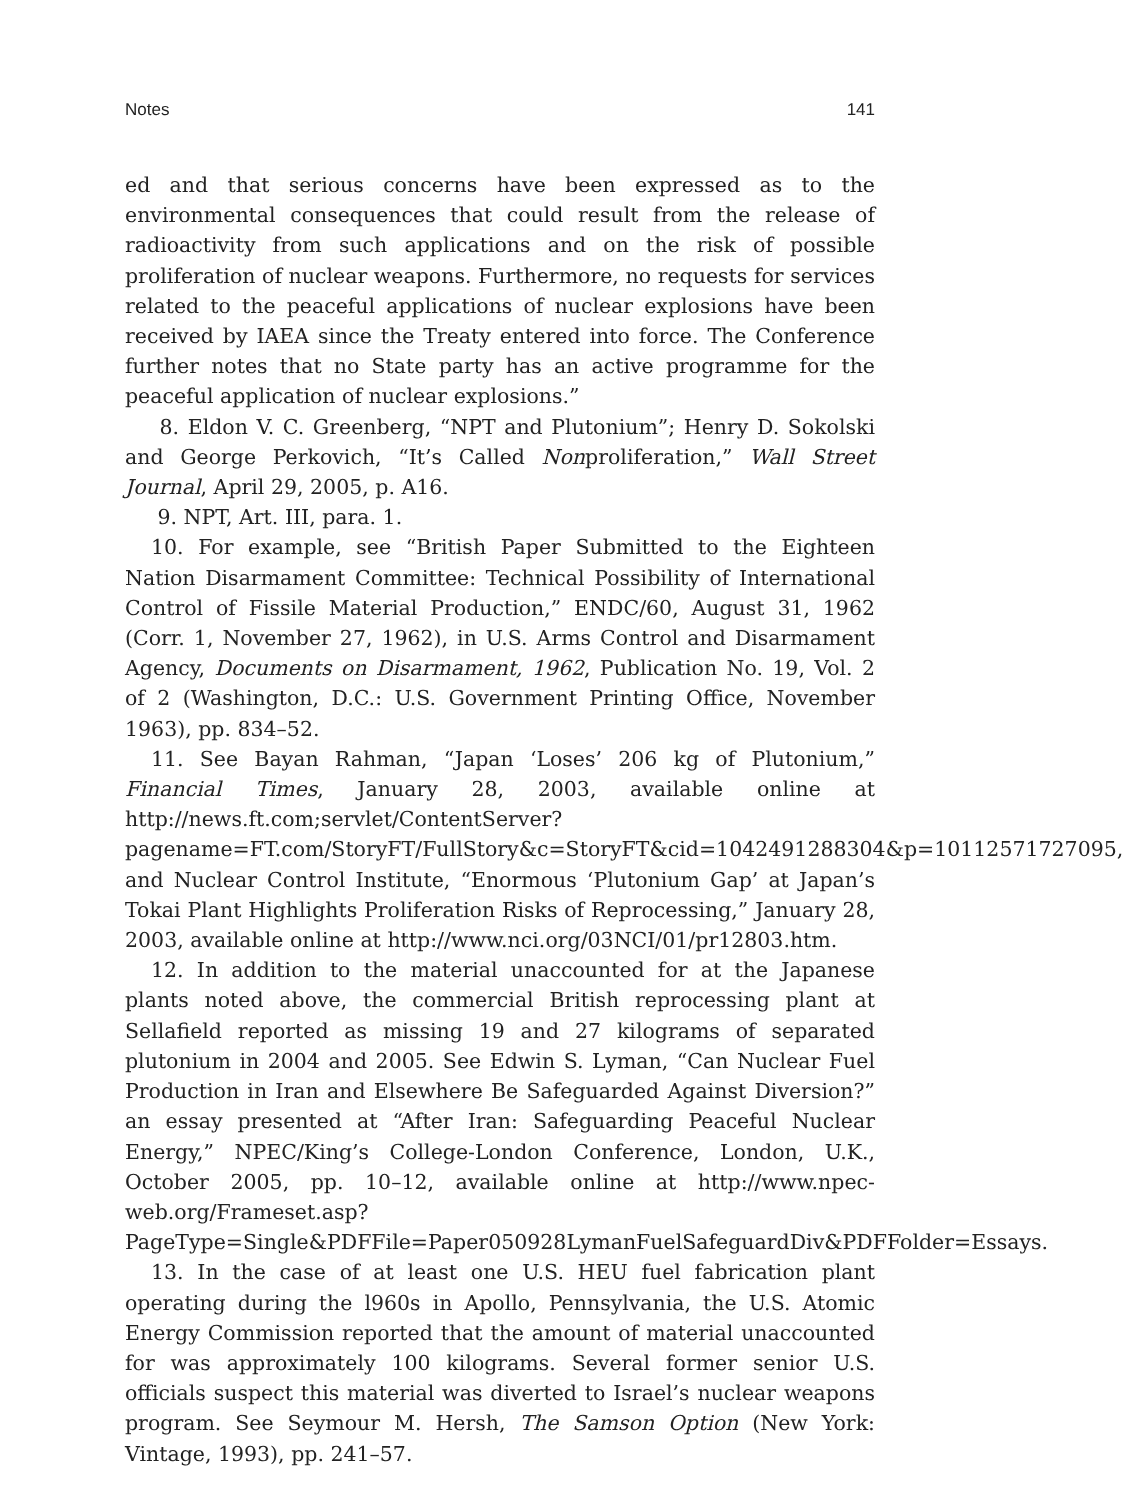Notes 141
ed and that serious concerns have been expressed as to the environmental consequences that could result from the release of radioactivity from such applications and on the risk of possible proliferation of nuclear weapons. Furthermore, no requests for services related to the peaceful applications of nuclear explosions have been received by IAEA since the Treaty entered into force. The Conference further notes that no State party has an active programme for the peaceful application of nuclear explosions.”
8. Eldon V. C. Greenberg, “NPT and Plutonium”; Henry D. Sokolski and George Perkovich, “It’s Called Nonproliferation,” Wall Street Journal, April 29, 2005, p. A16.
9. NPT, Art. III, para. 1.
10. For example, see “British Paper Submitted to the Eighteen Nation Disarmament Committee: Technical Possibility of International Control of Fissile Material Production,” ENDC/60, August 31, 1962 (Corr. 1, November 27, 1962), in U.S. Arms Control and Disarmament Agency, Documents on Disarmament, 1962, Publication No. 19, Vol. 2 of 2 (Washington, D.C.: U.S. Government Printing Office, November 1963), pp. 834–52.
11. See Bayan Rahman, “Japan ‘Loses’ 206 kg of Plutonium,” Financial Times, January 28, 2003, available online at http://news.ft.com;servlet/ContentServer?pagename=FT.com/StoryFT/FullStory&c=StoryFT&cid=1042491288304&p=10112571727095, and Nuclear Control Institute, “Enormous ‘Plutonium Gap’ at Japan’s Tokai Plant Highlights Proliferation Risks of Reprocessing,” January 28, 2003, available online at http://www.nci.org/03NCI/01/pr12803.htm.
12. In addition to the material unaccounted for at the Japanese plants noted above, the commercial British reprocessing plant at Sellafield reported as missing 19 and 27 kilograms of separated plutonium in 2004 and 2005. See Edwin S. Lyman, “Can Nuclear Fuel Production in Iran and Elsewhere Be Safeguarded Against Diversion?” an essay presented at “After Iran: Safeguarding Peaceful Nuclear Energy,” NPEC/King’s College-London Conference, London, U.K., October 2005, pp. 10–12, available online at http://www.npec-web.org/Frameset.asp?PageType=Single&PDFFile=Paper050928LymanFuelSafeguardDiv&PDFFolder=Essays.
13. In the case of at least one U.S. HEU fuel fabrication plant operating during the l960s in Apollo, Pennsylvania, the U.S. Atomic Energy Commission reported that the amount of material unaccounted for was approximately 100 kilograms. Several former senior U.S. officials suspect this material was diverted to Israel’s nuclear weapons program. See Seymour M. Hersh, The Samson Option (New York: Vintage, 1993), pp. 241–57.